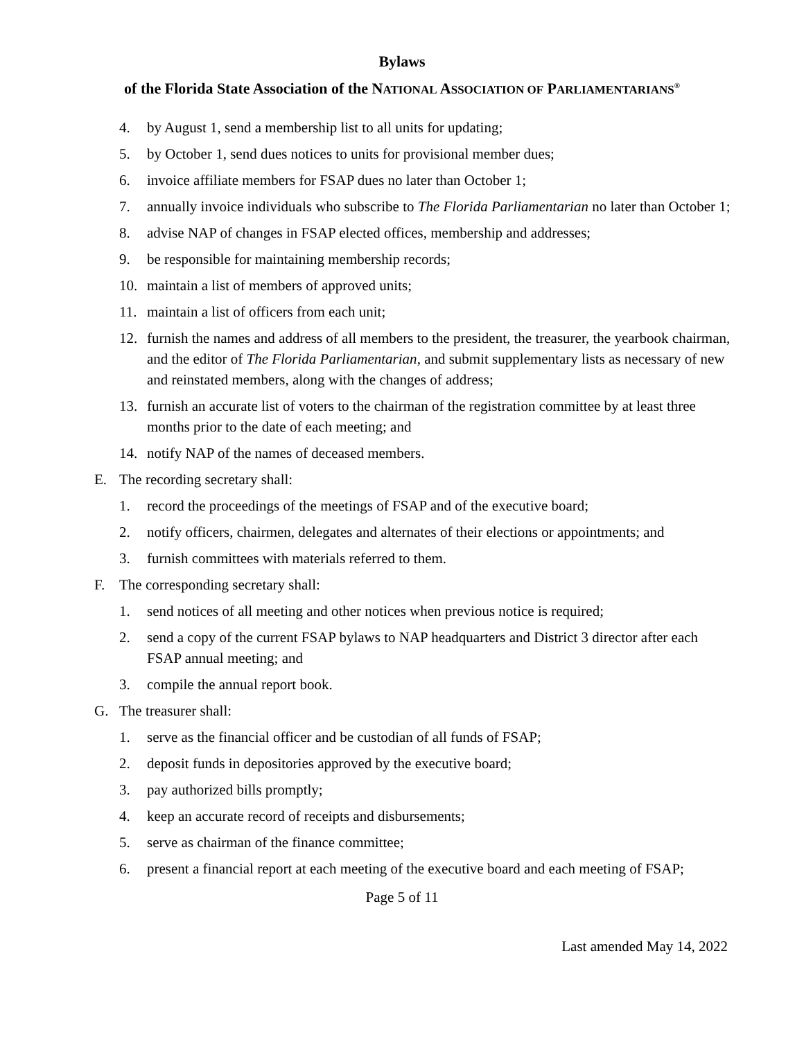Bylaws
of the Florida State Association of the NATIONAL ASSOCIATION OF PARLIAMENTARIANS<sup>®</sup>
4. by August 1, send a membership list to all units for updating;
5. by October 1, send dues notices to units for provisional member dues;
6. invoice affiliate members for FSAP dues no later than October 1;
7. annually invoice individuals who subscribe to The Florida Parliamentarian no later than October 1;
8. advise NAP of changes in FSAP elected offices, membership and addresses;
9. be responsible for maintaining membership records;
10. maintain a list of members of approved units;
11. maintain a list of officers from each unit;
12. furnish the names and address of all members to the president, the treasurer, the yearbook chairman, and the editor of The Florida Parliamentarian, and submit supplementary lists as necessary of new and reinstated members, along with the changes of address;
13. furnish an accurate list of voters to the chairman of the registration committee by at least three months prior to the date of each meeting; and
14. notify NAP of the names of deceased members.
E. The recording secretary shall:
1. record the proceedings of the meetings of FSAP and of the executive board;
2. notify officers, chairmen, delegates and alternates of their elections or appointments; and
3. furnish committees with materials referred to them.
F. The corresponding secretary shall:
1. send notices of all meeting and other notices when previous notice is required;
2. send a copy of the current FSAP bylaws to NAP headquarters and District 3 director after each FSAP annual meeting; and
3. compile the annual report book.
G. The treasurer shall:
1. serve as the financial officer and be custodian of all funds of FSAP;
2. deposit funds in depositories approved by the executive board;
3. pay authorized bills promptly;
4. keep an accurate record of receipts and disbursements;
5. serve as chairman of the finance committee;
6. present a financial report at each meeting of the executive board and each meeting of FSAP;
Page 5 of 11
Last amended May 14, 2022